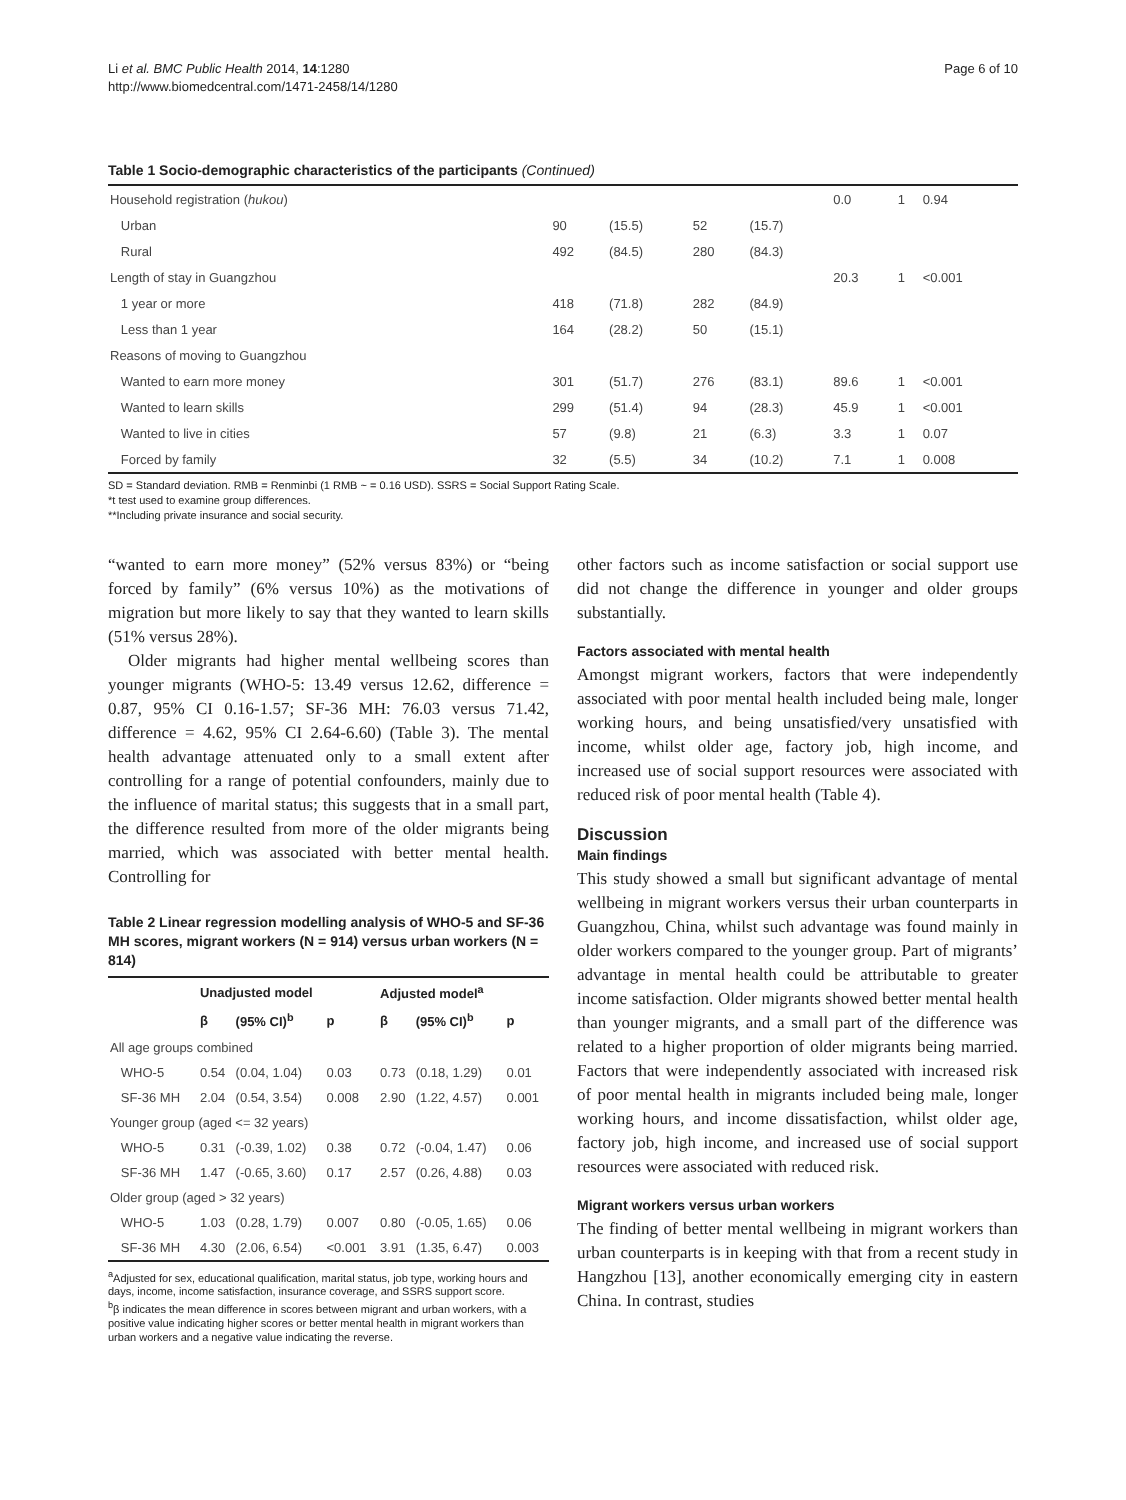Li et al. BMC Public Health 2014, 14:1280
http://www.biomedcentral.com/1471-2458/14/1280
Page 6 of 10
Table 1 Socio-demographic characteristics of the participants (Continued)
| Household registration ( hukou ) | | | | | 0.0 | 1 | 0.94 |
| Urban | 90 | (15.5) | 52 | (15.7) | | | |
| Rural | 492 | (84.5) | 280 | (84.3) | | | |
| Length of stay in Guangzhou | | | | | 20.3 | 1 | <0.001 |
| 1 year or more | 418 | (71.8) | 282 | (84.9) | | | |
| Less than 1 year | 164 | (28.2) | 50 | (15.1) | | | |
| Reasons of moving to Guangzhou | | | | | | | |
| Wanted to earn more money | 301 | (51.7) | 276 | (83.1) | 89.6 | 1 | <0.001 |
| Wanted to learn skills | 299 | (51.4) | 94 | (28.3) | 45.9 | 1 | <0.001 |
| Wanted to live in cities | 57 | (9.8) | 21 | (6.3) | 3.3 | 1 | 0.07 |
| Forced by family | 32 | (5.5) | 34 | (10.2) | 7.1 | 1 | 0.008 |
SD = Standard deviation. RMB = Renminbi (1 RMB ~ = 0.16 USD). SSRS = Social Support Rating Scale.
*t test used to examine group differences.
**Including private insurance and social security.
“wanted to earn more money” (52% versus 83%) or “being forced by family” (6% versus 10%) as the motivations of migration but more likely to say that they wanted to learn skills (51% versus 28%).
Older migrants had higher mental wellbeing scores than younger migrants (WHO-5: 13.49 versus 12.62, difference = 0.87, 95% CI 0.16-1.57; SF-36 MH: 76.03 versus 71.42, difference = 4.62, 95% CI 2.64-6.60) (Table 3). The mental health advantage attenuated only to a small extent after controlling for a range of potential confounders, mainly due to the influence of marital status; this suggests that in a small part, the difference resulted from more of the older migrants being married, which was associated with better mental health. Controlling for
Table 2 Linear regression modelling analysis of WHO-5 and SF-36 MH scores, migrant workers (N = 914) versus urban workers (N = 814)
| | Unadjusted model | | | Adjusted model<sup>a</sup> | | |
| --- | --- | --- | --- | --- | --- | --- |
| | β | (95% CI)<sup>b</sup> | p | β | (95% CI)<sup>b</sup> | p |
| All age groups combined | | | | | | |
| WHO-5 | 0.54 | (0.04, 1.04) | 0.03 | 0.73 | (0.18, 1.29) | 0.01 |
| SF-36 MH | 2.04 | (0.54, 3.54) | 0.008 | 2.90 | (1.22, 4.57) | 0.001 |
| Younger group (aged <= 32 years) | | | | | | |
| WHO-5 | 0.31 | (-0.39, 1.02) | 0.38 | 0.72 | (-0.04, 1.47) | 0.06 |
| SF-36 MH | 1.47 | (-0.65, 3.60) | 0.17 | 2.57 | (0.26, 4.88) | 0.03 |
| Older group (aged > 32 years) | | | | | | |
| WHO-5 | 1.03 | (0.28, 1.79) | 0.007 | 0.80 | (-0.05, 1.65) | 0.06 |
| SF-36 MH | 4.30 | (2.06, 6.54) | <0.001 | 3.91 | (1.35, 6.47) | 0.003 |
<sup>a</sup> Adjusted for sex, educational qualification, marital status, job type, working hours and days, income, income satisfaction, insurance coverage, and SSRS support score.
<sup>b</sup> β indicates the mean difference in scores between migrant and urban workers, with a positive value indicating higher scores or better mental health in migrant workers than urban workers and a negative value indicating the reverse.
other factors such as income satisfaction or social support use did not change the difference in younger and older groups substantially.
Factors associated with mental health
Amongst migrant workers, factors that were independently associated with poor mental health included being male, longer working hours, and being unsatisfied/very unsatisfied with income, whilst older age, factory job, high income, and increased use of social support resources were associated with reduced risk of poor mental health (Table 4).
Discussion
Main findings
This study showed a small but significant advantage of mental wellbeing in migrant workers versus their urban counterparts in Guangzhou, China, whilst such advantage was found mainly in older workers compared to the younger group. Part of migrants’ advantage in mental health could be attributable to greater income satisfaction. Older migrants showed better mental health than younger migrants, and a small part of the difference was related to a higher proportion of older migrants being married. Factors that were independently associated with increased risk of poor mental health in migrants included being male, longer working hours, and income dissatisfaction, whilst older age, factory job, high income, and increased use of social support resources were associated with reduced risk.
Migrant workers versus urban workers
The finding of better mental wellbeing in migrant workers than urban counterparts is in keeping with that from a recent study in Hangzhou [13], another economically emerging city in eastern China. In contrast, studies